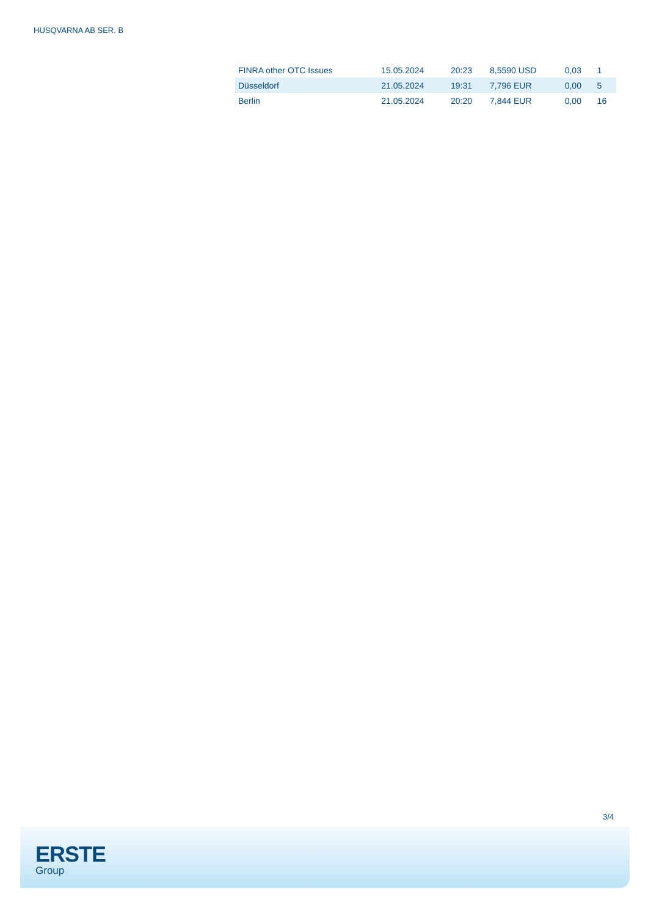HUSQVARNA AB SER. B
| FINRA other OTC Issues | 15.05.2024 | 20:23 | 8,5590 USD | 0,03 | 1 |
| Düsseldorf | 21.05.2024 | 19:31 | 7,796 EUR | 0,00 | 5 |
| Berlin | 21.05.2024 | 20:20 | 7,844 EUR | 0,00 | 16 |
3/4
ERSTE
Group